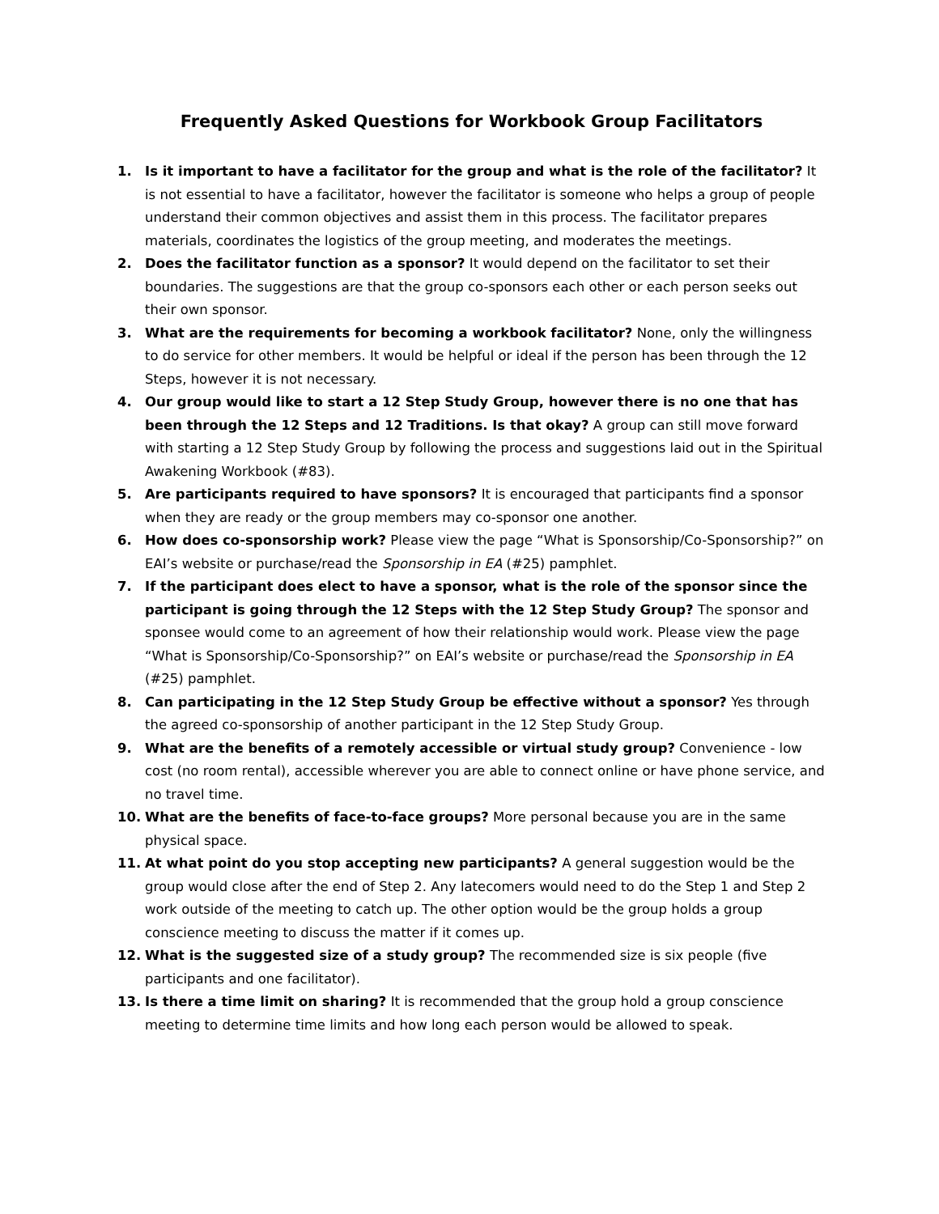Frequently Asked Questions for Workbook Group Facilitators
1. Is it important to have a facilitator for the group and what is the role of the facilitator? It is not essential to have a facilitator, however the facilitator is someone who helps a group of people understand their common objectives and assist them in this process. The facilitator prepares materials, coordinates the logistics of the group meeting, and moderates the meetings.
2. Does the facilitator function as a sponsor? It would depend on the facilitator to set their boundaries. The suggestions are that the group co-sponsors each other or each person seeks out their own sponsor.
3. What are the requirements for becoming a workbook facilitator? None, only the willingness to do service for other members. It would be helpful or ideal if the person has been through the 12 Steps, however it is not necessary.
4. Our group would like to start a 12 Step Study Group, however there is no one that has been through the 12 Steps and 12 Traditions. Is that okay? A group can still move forward with starting a 12 Step Study Group by following the process and suggestions laid out in the Spiritual Awakening Workbook (#83).
5. Are participants required to have sponsors? It is encouraged that participants find a sponsor when they are ready or the group members may co-sponsor one another.
6. How does co-sponsorship work? Please view the page “What is Sponsorship/Co-Sponsorship?” on EAI’s website or purchase/read the Sponsorship in EA (#25) pamphlet.
7. If the participant does elect to have a sponsor, what is the role of the sponsor since the participant is going through the 12 Steps with the 12 Step Study Group? The sponsor and sponsee would come to an agreement of how their relationship would work. Please view the page “What is Sponsorship/Co-Sponsorship?” on EAI’s website or purchase/read the Sponsorship in EA (#25) pamphlet.
8. Can participating in the 12 Step Study Group be effective without a sponsor? Yes through the agreed co-sponsorship of another participant in the 12 Step Study Group.
9. What are the benefits of a remotely accessible or virtual study group? Convenience - low cost (no room rental), accessible wherever you are able to connect online or have phone service, and no travel time.
10. What are the benefits of face-to-face groups? More personal because you are in the same physical space.
11. At what point do you stop accepting new participants? A general suggestion would be the group would close after the end of Step 2. Any latecomers would need to do the Step 1 and Step 2 work outside of the meeting to catch up. The other option would be the group holds a group conscience meeting to discuss the matter if it comes up.
12. What is the suggested size of a study group? The recommended size is six people (five participants and one facilitator).
13. Is there a time limit on sharing? It is recommended that the group hold a group conscience meeting to determine time limits and how long each person would be allowed to speak.